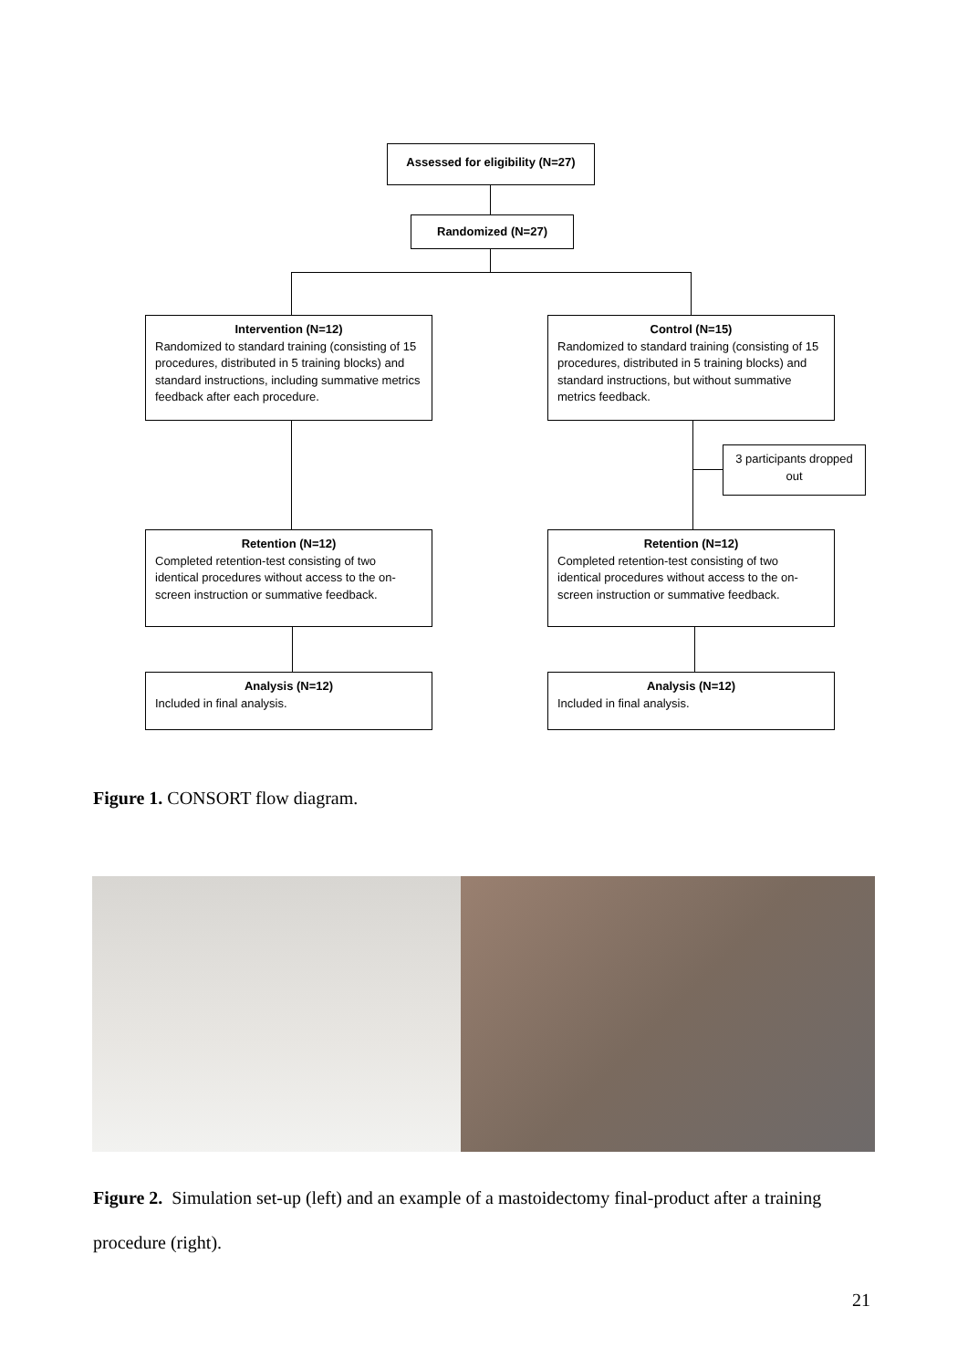Assessed for eligibility (N=27)
Randomized (N=27)
Intervention (N=12)
Randomized to standard training (consisting of 15 procedures, distributed in 5 training blocks) and standard instructions, including summative metrics feedback after each procedure.
Control (N=15)
Randomized to standard training (consisting of 15 procedures, distributed in 5 training blocks) and standard instructions, but without summative metrics feedback.
3 participants dropped out
Retention (N=12)
Completed retention-test consisting of two identical procedures without access to the on-screen instruction or summative feedback.
Retention (N=12)
Completed retention-test consisting of two identical procedures without access to the on-screen instruction or summative feedback.
Analysis (N=12)
Included in final analysis.
Analysis (N=12)
Included in final analysis.
Figure 1. CONSORT flow diagram.
Figure 2. Simulation set-up (left) and an example of a mastoidectomy final-product after a training procedure (right).
21